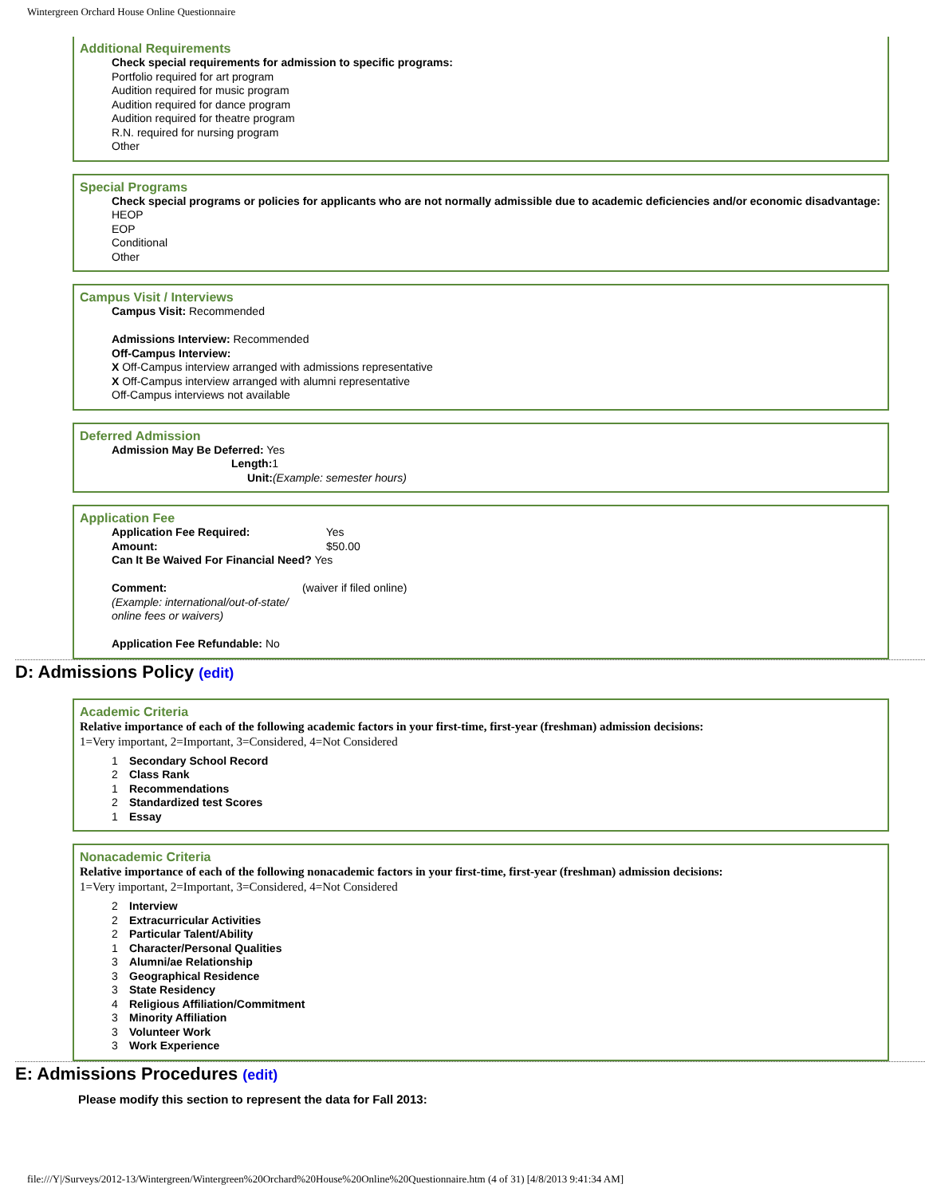Wintergreen Orchard House Online Questionnaire
Additional Requirements
Check special requirements for admission to specific programs:
Portfolio required for art program
Audition required for music program
Audition required for dance program
Audition required for theatre program
R.N. required for nursing program
Other
Special Programs
Check special programs or policies for applicants who are not normally admissible due to academic deficiencies and/or economic disadvantage:
HEOP
EOP
Conditional
Other
Campus Visit / Interviews
Campus Visit: Recommended
Admissions Interview: Recommended
Off-Campus Interview:
X Off-Campus interview arranged with admissions representative
X Off-Campus interview arranged with alumni representative
Off-Campus interviews not available
Deferred Admission
Admission May Be Deferred: Yes
Length: 1
Unit:(Example: semester hours)
Application Fee
Application Fee Required: Yes
Amount: $50.00
Can It Be Waived For Financial Need? Yes
Comment: (waiver if filed online)
(Example: international/out-of-state/
online fees or waivers)
Application Fee Refundable: No
D: Admissions Policy (edit)
Academic Criteria
Relative importance of each of the following academic factors in your first-time, first-year (freshman) admission decisions:
1=Very important, 2=Important, 3=Considered, 4=Not Considered
1 Secondary School Record
2 Class Rank
1 Recommendations
2 Standardized test Scores
1 Essay
Nonacademic Criteria
Relative importance of each of the following nonacademic factors in your first-time, first-year (freshman) admission decisions:
1=Very important, 2=Important, 3=Considered, 4=Not Considered
2 Interview
2 Extracurricular Activities
2 Particular Talent/Ability
1 Character/Personal Qualities
3 Alumni/ae Relationship
3 Geographical Residence
3 State Residency
4 Religious Affiliation/Commitment
3 Minority Affiliation
3 Volunteer Work
3 Work Experience
E: Admissions Procedures (edit)
Please modify this section to represent the data for Fall 2013:
file:///Y|/Surveys/2012-13/Wintergreen/Wintergreen%20Orchard%20House%20Online%20Questionnaire.htm (4 of 31) [4/8/2013 9:41:34 AM]